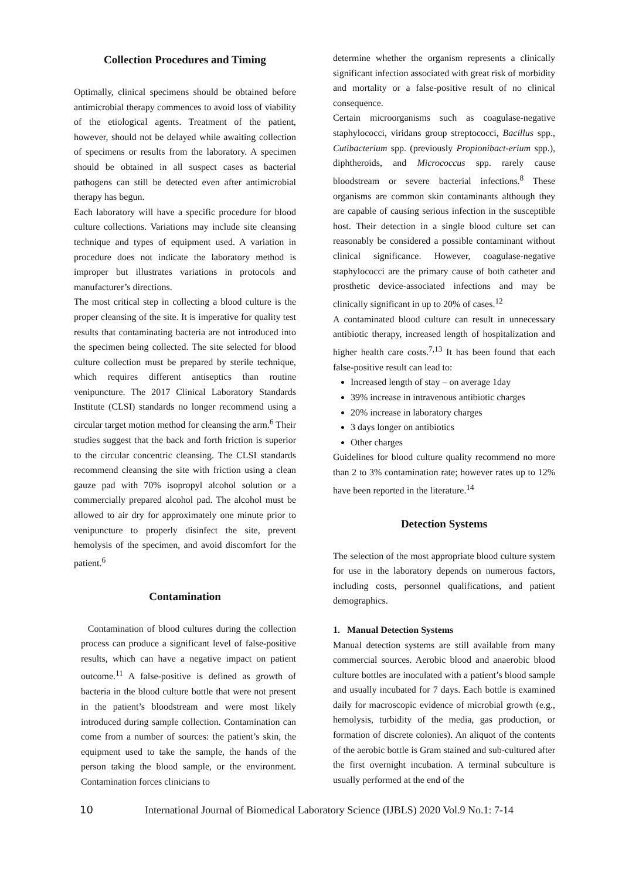Collection Procedures and Timing
Optimally, clinical specimens should be obtained before antimicrobial therapy commences to avoid loss of viability of the etiological agents. Treatment of the patient, however, should not be delayed while awaiting collection of specimens or results from the laboratory. A specimen should be obtained in all suspect cases as bacterial pathogens can still be detected even after antimicrobial therapy has begun.
Each laboratory will have a specific procedure for blood culture collections. Variations may include site cleansing technique and types of equipment used. A variation in procedure does not indicate the laboratory method is improper but illustrates variations in protocols and manufacturer’s directions.
The most critical step in collecting a blood culture is the proper cleansing of the site. It is imperative for quality test results that contaminating bacteria are not introduced into the specimen being collected. The site selected for blood culture collection must be prepared by sterile technique, which requires different antiseptics than routine venipuncture. The 2017 Clinical Laboratory Standards Institute (CLSI) standards no longer recommend using a circular target motion method for cleansing the arm.<sup>6</sup> Their studies suggest that the back and forth friction is superior to the circular concentric cleansing. The CLSI standards recommend cleansing the site with friction using a clean gauze pad with 70% isopropyl alcohol solution or a commercially prepared alcohol pad. The alcohol must be allowed to air dry for approximately one minute prior to venipuncture to properly disinfect the site, prevent hemolysis of the specimen, and avoid discomfort for the patient.<sup>6</sup>
Contamination
Contamination of blood cultures during the collection process can produce a significant level of false-positive results, which can have a negative impact on patient outcome.<sup>11</sup> A false-positive is defined as growth of bacteria in the blood culture bottle that were not present in the patient’s bloodstream and were most likely introduced during sample collection. Contamination can come from a number of sources: the patient’s skin, the equipment used to take the sample, the hands of the person taking the blood sample, or the environment. Contamination forces clinicians to
determine whether the organism represents a clinically significant infection associated with great risk of morbidity and mortality or a false-positive result of no clinical consequence.
Certain microorganisms such as coagulase-negative staphylococci, viridans group streptococci, Bacillus spp., Cutibacterium spp. (previously Propionibact-erium spp.), diphtheroids, and Micrococcus spp. rarely cause bloodstream or severe bacterial infections.<sup>8</sup> These organisms are common skin contaminants although they are capable of causing serious infection in the susceptible host. Their detection in a single blood culture set can reasonably be considered a possible contaminant without clinical significance. However, coagulase-negative staphylococci are the primary cause of both catheter and prosthetic device-associated infections and may be clinically significant in up to 20% of cases.<sup>12</sup>
A contaminated blood culture can result in unnecessary antibiotic therapy, increased length of hospitalization and higher health care costs.<sup>7,13</sup> It has been found that each false-positive result can lead to:
Increased length of stay – on average 1day
39% increase in intravenous antibiotic charges
20% increase in laboratory charges
3 days longer on antibiotics
Other charges
Guidelines for blood culture quality recommend no more than 2 to 3% contamination rate; however rates up to 12% have been reported in the literature.<sup>14</sup>
Detection Systems
The selection of the most appropriate blood culture system for use in the laboratory depends on numerous factors, including costs, personnel qualifications, and patient demographics.
1. Manual Detection Systems
Manual detection systems are still available from many commercial sources. Aerobic blood and anaerobic blood culture bottles are inoculated with a patient’s blood sample and usually incubated for 7 days. Each bottle is examined daily for macroscopic evidence of microbial growth (e.g., hemolysis, turbidity of the media, gas production, or formation of discrete colonies). An aliquot of the contents of the aerobic bottle is Gram stained and sub-cultured after the first overnight incubation. A terminal subculture is usually performed at the end of the
10 International Journal of Biomedical Laboratory Science (IJBLS) 2020 Vol.9 No.1: 7-14